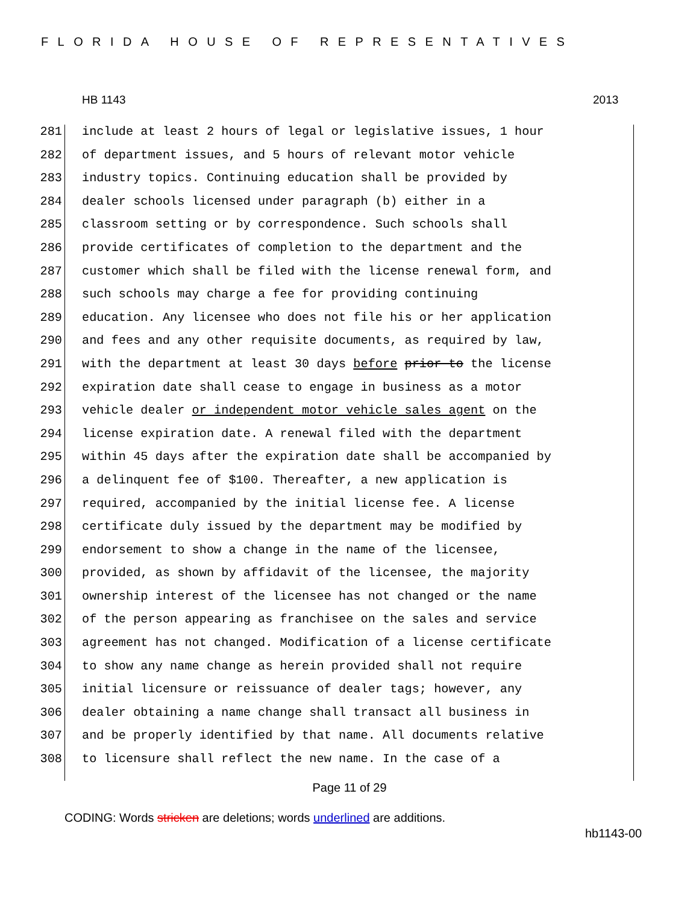FLORIDA HOUSE OF REPRESENTATIVES
HB 1143 2013
281 include at least 2 hours of legal or legislative issues, 1 hour
282 of department issues, and 5 hours of relevant motor vehicle
283 industry topics. Continuing education shall be provided by
284 dealer schools licensed under paragraph (b) either in a
285 classroom setting or by correspondence. Such schools shall
286 provide certificates of completion to the department and the
287 customer which shall be filed with the license renewal form, and
288 such schools may charge a fee for providing continuing
289 education. Any licensee who does not file his or her application
290 and fees and any other requisite documents, as required by law,
291 with the department at least 30 days before prior to the license
292 expiration date shall cease to engage in business as a motor
293 vehicle dealer or independent motor vehicle sales agent on the
294 license expiration date. A renewal filed with the department
295 within 45 days after the expiration date shall be accompanied by
296 a delinquent fee of $100. Thereafter, a new application is
297 required, accompanied by the initial license fee. A license
298 certificate duly issued by the department may be modified by
299 endorsement to show a change in the name of the licensee,
300 provided, as shown by affidavit of the licensee, the majority
301 ownership interest of the licensee has not changed or the name
302 of the person appearing as franchisee on the sales and service
303 agreement has not changed. Modification of a license certificate
304 to show any name change as herein provided shall not require
305 initial licensure or reissuance of dealer tags; however, any
306 dealer obtaining a name change shall transact all business in
307 and be properly identified by that name. All documents relative
308 to licensure shall reflect the new name. In the case of a
Page 11 of 29
CODING: Words stricken are deletions; words underlined are additions.
hb1143-00